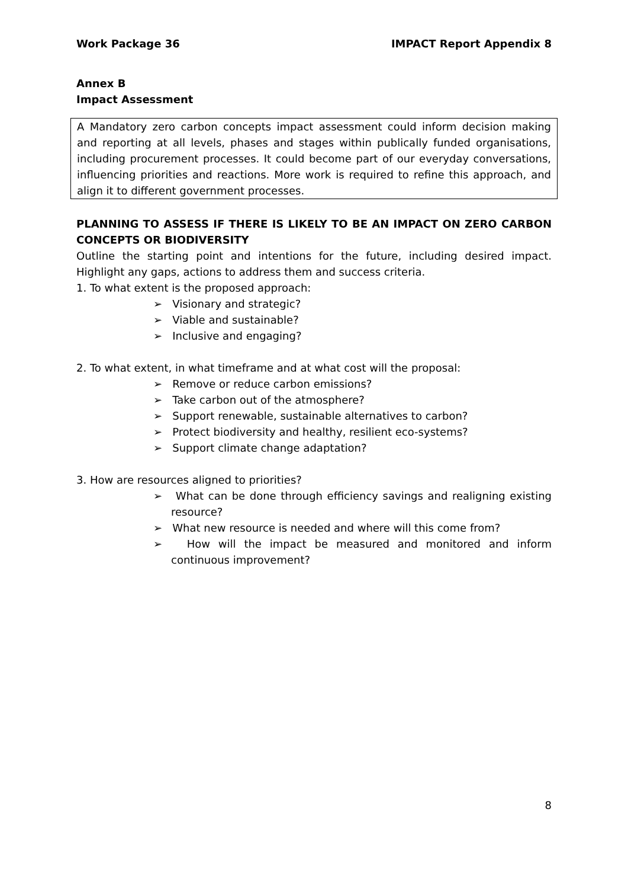Work Package 36 IMPACT Report Appendix 8
Annex B
Impact Assessment
A Mandatory zero carbon concepts impact assessment could inform decision making and reporting at all levels, phases and stages within publically funded organisations, including procurement processes. It could become part of our everyday conversations, influencing priorities and reactions. More work is required to refine this approach, and align it to different government processes.
PLANNING TO ASSESS IF THERE IS LIKELY TO BE AN IMPACT ON ZERO CARBON CONCEPTS OR BIODIVERSITY
Outline the starting point and intentions for the future, including desired impact. Highlight any gaps, actions to address them and success criteria.
1. To what extent is the proposed approach:
➢ Visionary and strategic?
➢ Viable and sustainable?
➢ Inclusive and engaging?
2. To what extent, in what timeframe and at what cost will the proposal:
➢ Remove or reduce carbon emissions?
➢ Take carbon out of the atmosphere?
➢ Support renewable, sustainable alternatives to carbon?
➢ Protect biodiversity and healthy, resilient eco-systems?
➢ Support climate change adaptation?
3. How are resources aligned to priorities?
➢ What can be done through efficiency savings and realigning existing resource?
➢ What new resource is needed and where will this come from?
➢ How will the impact be measured and monitored and inform continuous improvement?
8